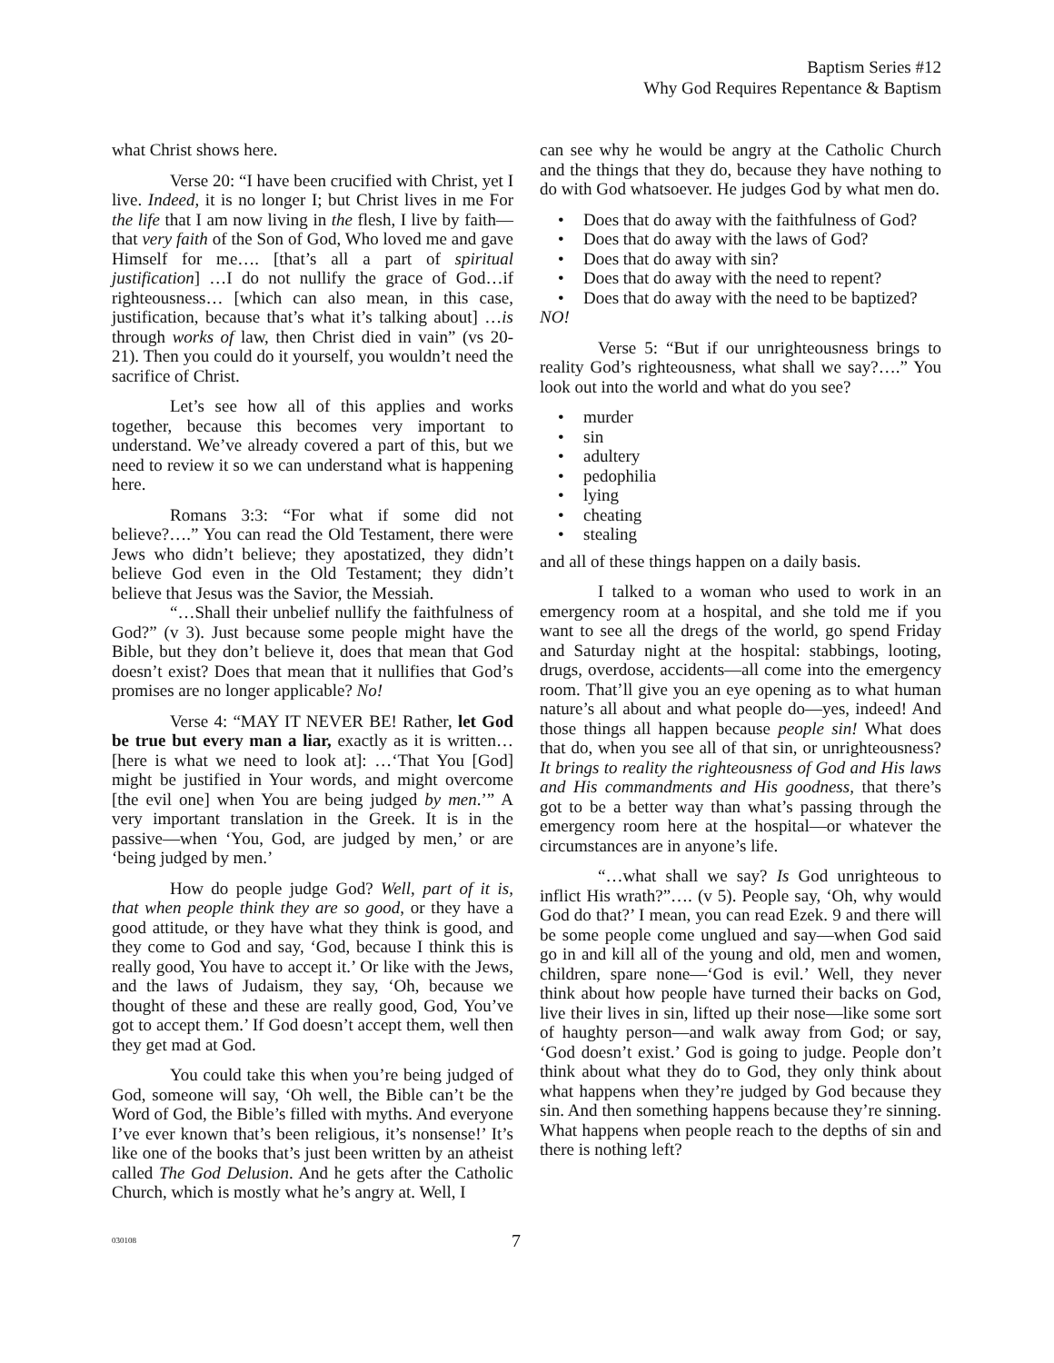Baptism Series #12
Why God Requires Repentance & Baptism
what Christ shows here.
Verse 20: “I have been crucified with Christ, yet I live. Indeed, it is no longer I; but Christ lives in me For the life that I am now living in the flesh, I live by faith—that very faith of the Son of God, Who loved me and gave Himself for me…. [that’s all a part of spiritual justification] …I do not nullify the grace of God…if righteousness… [which can also mean, in this case, justification, because that’s what it’s talking about] …is through works of law, then Christ died in vain” (vs 20-21). Then you could do it yourself, you wouldn’t need the sacrifice of Christ.
Let’s see how all of this applies and works together, because this becomes very important to understand. We’ve already covered a part of this, but we need to review it so we can understand what is happening here.
Romans 3:3: “For what if some did not believe?….” You can read the Old Testament, there were Jews who didn’t believe; they apostatized, they didn’t believe God even in the Old Testament; they didn’t believe that Jesus was the Savior, the Messiah.
“…Shall their unbelief nullify the faithfulness of God?” (v 3). Just because some people might have the Bible, but they don’t believe it, does that mean that God doesn’t exist? Does that mean that it nullifies that God’s promises are no longer applicable? No!
Verse 4: “MAY IT NEVER BE! Rather, let God be true but every man a liar, exactly as it is written… [here is what we need to look at]: …‘That You [God] might be justified in Your words, and might overcome [the evil one] when You are being judged by men.’” A very important translation in the Greek. It is in the passive—when ‘You, God, are judged by men,’ or are ‘being judged by men.’
How do people judge God? Well, part of it is, that when people think they are so good, or they have a good attitude, or they have what they think is good, and they come to God and say, ‘God, because I think this is really good, You have to accept it.’ Or like with the Jews, and the laws of Judaism, they say, ‘Oh, because we thought of these and these are really good, God, You’ve got to accept them.’ If God doesn’t accept them, well then they get mad at God.
You could take this when you’re being judged of God, someone will say, ‘Oh well, the Bible can’t be the Word of God, the Bible’s filled with myths. And everyone I’ve ever known that’s been religious, it’s nonsense!’ It’s like one of the books that’s just been written by an atheist called The God Delusion. And he gets after the Catholic Church, which is mostly what he’s angry at. Well, I
can see why he would be angry at the Catholic Church and the things that they do, because they have nothing to do with God whatsoever. He judges God by what men do.
• Does that do away with the faithfulness of God?
• Does that do away with the laws of God?
• Does that do away with sin?
• Does that do away with the need to repent?
• Does that do away with the need to be baptized?
NO!
Verse 5: “But if our unrighteousness brings to reality God’s righteousness, what shall we say?….” You look out into the world and what do you see?
• murder
• sin
• adultery
• pedophilia
• lying
• cheating
• stealing
and all of these things happen on a daily basis.
I talked to a woman who used to work in an emergency room at a hospital, and she told me if you want to see all the dregs of the world, go spend Friday and Saturday night at the hospital: stabbings, looting, drugs, overdose, accidents—all come into the emergency room. That’ll give you an eye opening as to what human nature’s all about and what people do—yes, indeed! And those things all happen because people sin! What does that do, when you see all of that sin, or unrighteousness? It brings to reality the righteousness of God and His laws and His commandments and His goodness, that there’s got to be a better way than what’s passing through the emergency room here at the hospital—or whatever the circumstances are in anyone’s life.
“…what shall we say? Is God unrighteous to inflict His wrath?”…. (v 5). People say, ‘Oh, why would God do that?’ I mean, you can read Ezek. 9 and there will be some people come unglued and say—when God said go in and kill all of the young and old, men and women, children, spare none—‘God is evil.’ Well, they never think about how people have turned their backs on God, live their lives in sin, lifted up their nose—like some sort of haughty person—and walk away from God; or say, ‘God doesn’t exist.’ God is going to judge. People don’t think about what they do to God, they only think about what happens when they’re judged by God because they sin. And then something happens because they’re sinning. What happens when people reach to the depths of sin and there is nothing left?
030108
7